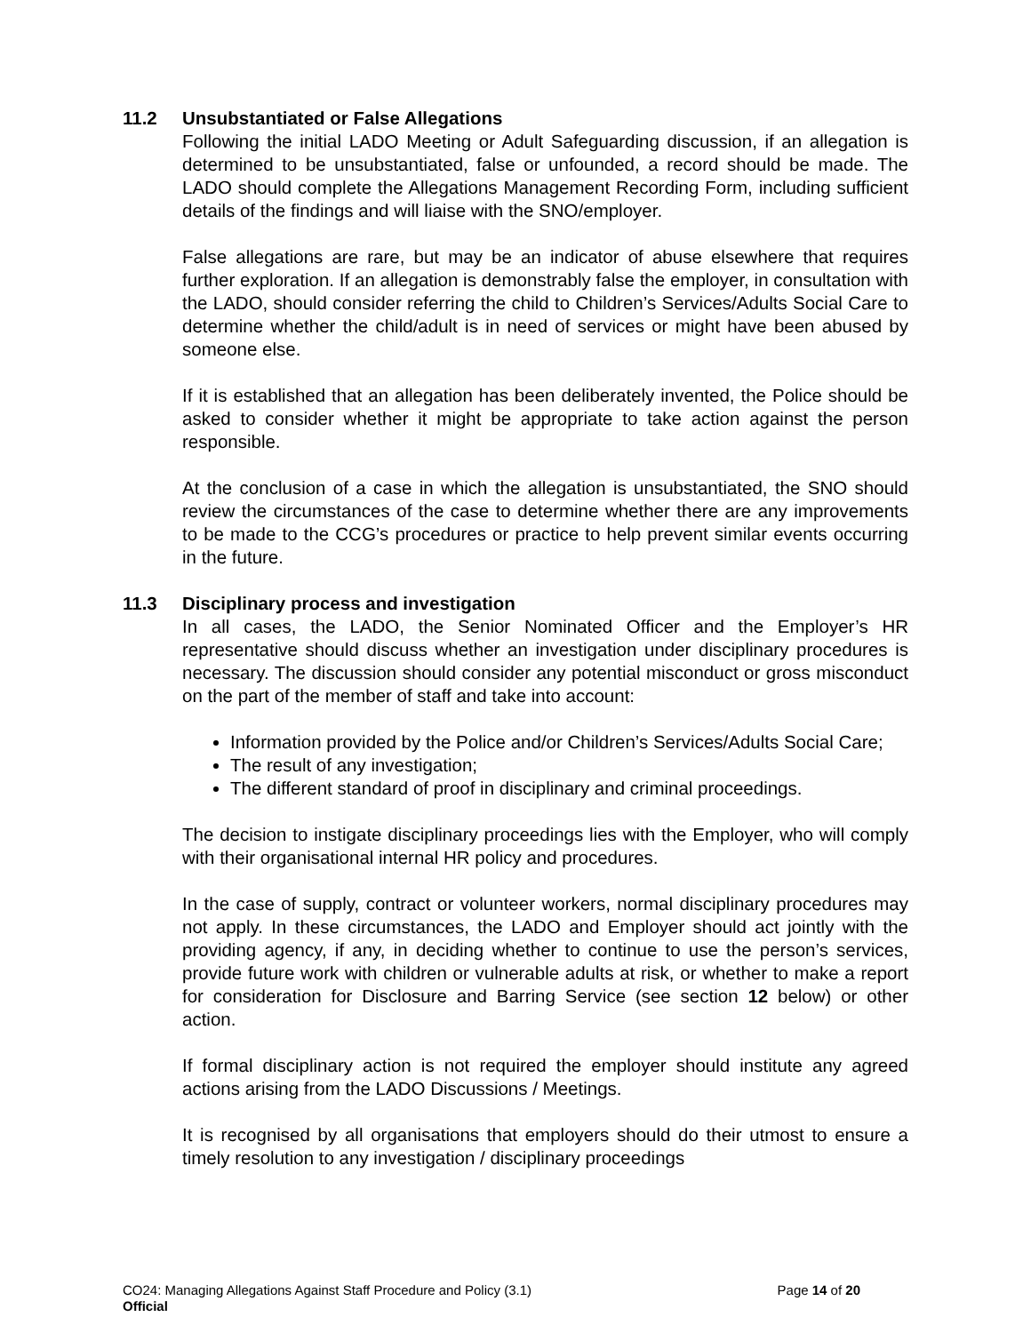11.2 Unsubstantiated or False Allegations
Following the initial LADO Meeting or Adult Safeguarding discussion, if an allegation is determined to be unsubstantiated, false or unfounded, a record should be made. The LADO should complete the Allegations Management Recording Form, including sufficient details of the findings and will liaise with the SNO/employer.
False allegations are rare, but may be an indicator of abuse elsewhere that requires further exploration. If an allegation is demonstrably false the employer, in consultation with the LADO, should consider referring the child to Children’s Services/Adults Social Care to determine whether the child/adult is in need of services or might have been abused by someone else.
If it is established that an allegation has been deliberately invented, the Police should be asked to consider whether it might be appropriate to take action against the person responsible.
At the conclusion of a case in which the allegation is unsubstantiated, the SNO should review the circumstances of the case to determine whether there are any improvements to be made to the CCG’s procedures or practice to help prevent similar events occurring in the future.
11.3 Disciplinary process and investigation
In all cases, the LADO, the Senior Nominated Officer and the Employer’s HR representative should discuss whether an investigation under disciplinary procedures is necessary. The discussion should consider any potential misconduct or gross misconduct on the part of the member of staff and take into account:
Information provided by the Police and/or Children’s Services/Adults Social Care;
The result of any investigation;
The different standard of proof in disciplinary and criminal proceedings.
The decision to instigate disciplinary proceedings lies with the Employer, who will comply with their organisational internal HR policy and procedures.
In the case of supply, contract or volunteer workers, normal disciplinary procedures may not apply. In these circumstances, the LADO and Employer should act jointly with the providing agency, if any, in deciding whether to continue to use the person’s services, provide future work with children or vulnerable adults at risk, or whether to make a report for consideration for Disclosure and Barring Service (see section 12 below) or other action.
If formal disciplinary action is not required the employer should institute any agreed actions arising from the LADO Discussions / Meetings.
It is recognised by all organisations that employers should do their utmost to ensure a timely resolution to any investigation / disciplinary proceedings
CO24: Managing Allegations Against Staff Procedure and Policy (3.1) Page 14 of 20
Official